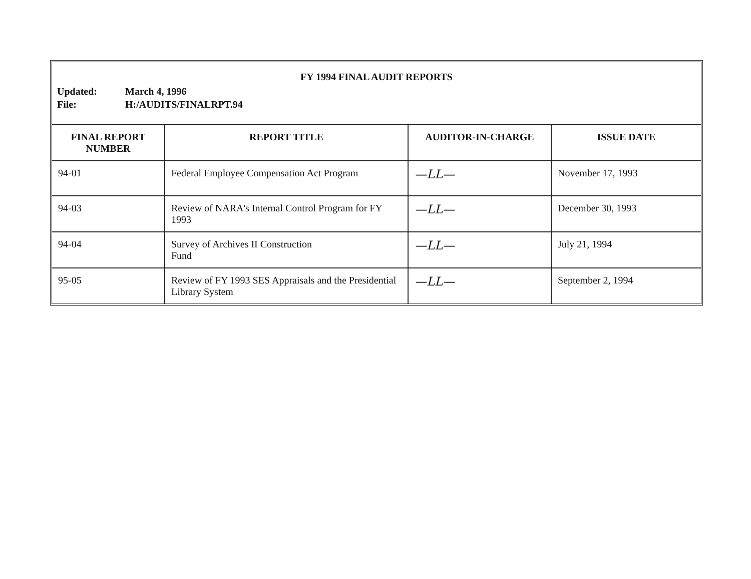FY 1994 FINAL AUDIT REPORTS
Updated: March 4, 1996
File: H:/AUDITS/FINALRPT.94
| FINAL REPORT NUMBER | REPORT TITLE | AUDITOR-IN-CHARGE | ISSUE DATE |
| --- | --- | --- | --- |
| 94-01 | Federal Employee Compensation Act Program | —LL— | November 17, 1993 |
| 94-03 | Review of NARA's Internal Control Program for FY 1993 | —LL— | December 30, 1993 |
| 94-04 | Survey of Archives II Construction Fund | —LL— | July 21, 1994 |
| 95-05 | Review of FY 1993 SES Appraisals and the Presidential Library System | —LL— | September 2, 1994 |